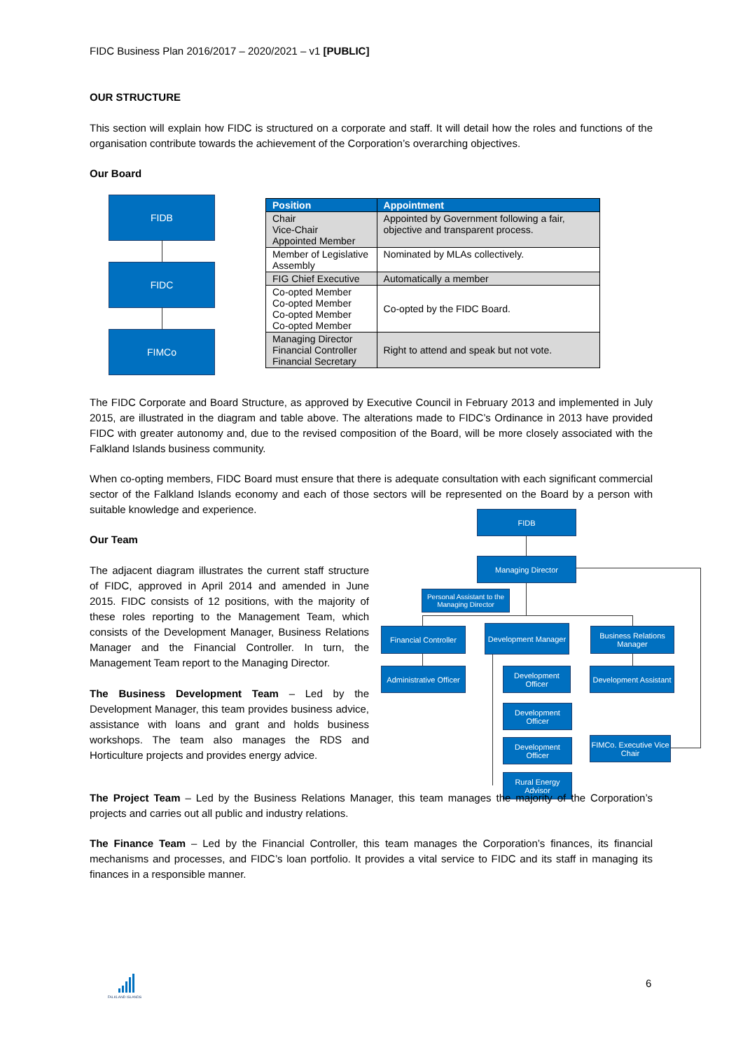FIDC Business Plan 2016/2017 – 2020/2021 – v1 [PUBLIC]
OUR STRUCTURE
This section will explain how FIDC is structured on a corporate and staff. It will detail how the roles and functions of the organisation contribute towards the achievement of the Corporation’s overarching objectives.
Our Board
FIDB
FIDC
FIMCo
| Position | Appointment |
| --- | --- |
| Chair Vice-Chair Appointed Member | Appointed by Government following a fair, objective and transparent process. |
| Member of Legislative Assembly | Nominated by MLAs collectively. |
| FIG Chief Executive | Automatically a member |
| Co-opted Member Co-opted Member Co-opted Member Co-opted Member | Co-opted by the FIDC Board. |
| Managing Director Financial Controller Financial Secretary | Right to attend and speak but not vote. |
The FIDC Corporate and Board Structure, as approved by Executive Council in February 2013 and implemented in July 2015, are illustrated in the diagram and table above. The alterations made to FIDC’s Ordinance in 2013 have provided FIDC with greater autonomy and, due to the revised composition of the Board, will be more closely associated with the Falkland Islands business community.
When co-opting members, FIDC Board must ensure that there is adequate consultation with each significant commercial sector of the Falkland Islands economy and each of those sectors will be represented on the Board by a person with suitable knowledge and experience.
Our Team
The adjacent diagram illustrates the current staff structure of FIDC, approved in April 2014 and amended in June 2015. FIDC consists of 12 positions, with the majority of these roles reporting to the Management Team, which consists of the Development Manager, Business Relations Manager and the Financial Controller. In turn, the Management Team report to the Managing Director.
The Business Development Team – Led by the Development Manager, this team provides business advice, assistance with loans and grant and holds business workshops. The team also manages the RDS and Horticulture projects and provides energy advice.
FIDB
Managing Director
Personal Assistant to the Managing Director
Financial Controller
Development Manager
Business Relations Manager
Administrative Officer
Development Officer
Development Assistant
Development Officer
Development Officer
FIMCo. Executive Vice Chair
Rural Energy Advisor
The Project Team – Led by the Business Relations Manager, this team manages the majority of the Corporation’s projects and carries out all public and industry relations.
The Finance Team – Led by the Financial Controller, this team manages the Corporation’s finances, its financial mechanisms and processes, and FIDC’s loan portfolio. It provides a vital service to FIDC and its staff in managing its finances in a responsible manner.
FALKLAND ISLANDS 6